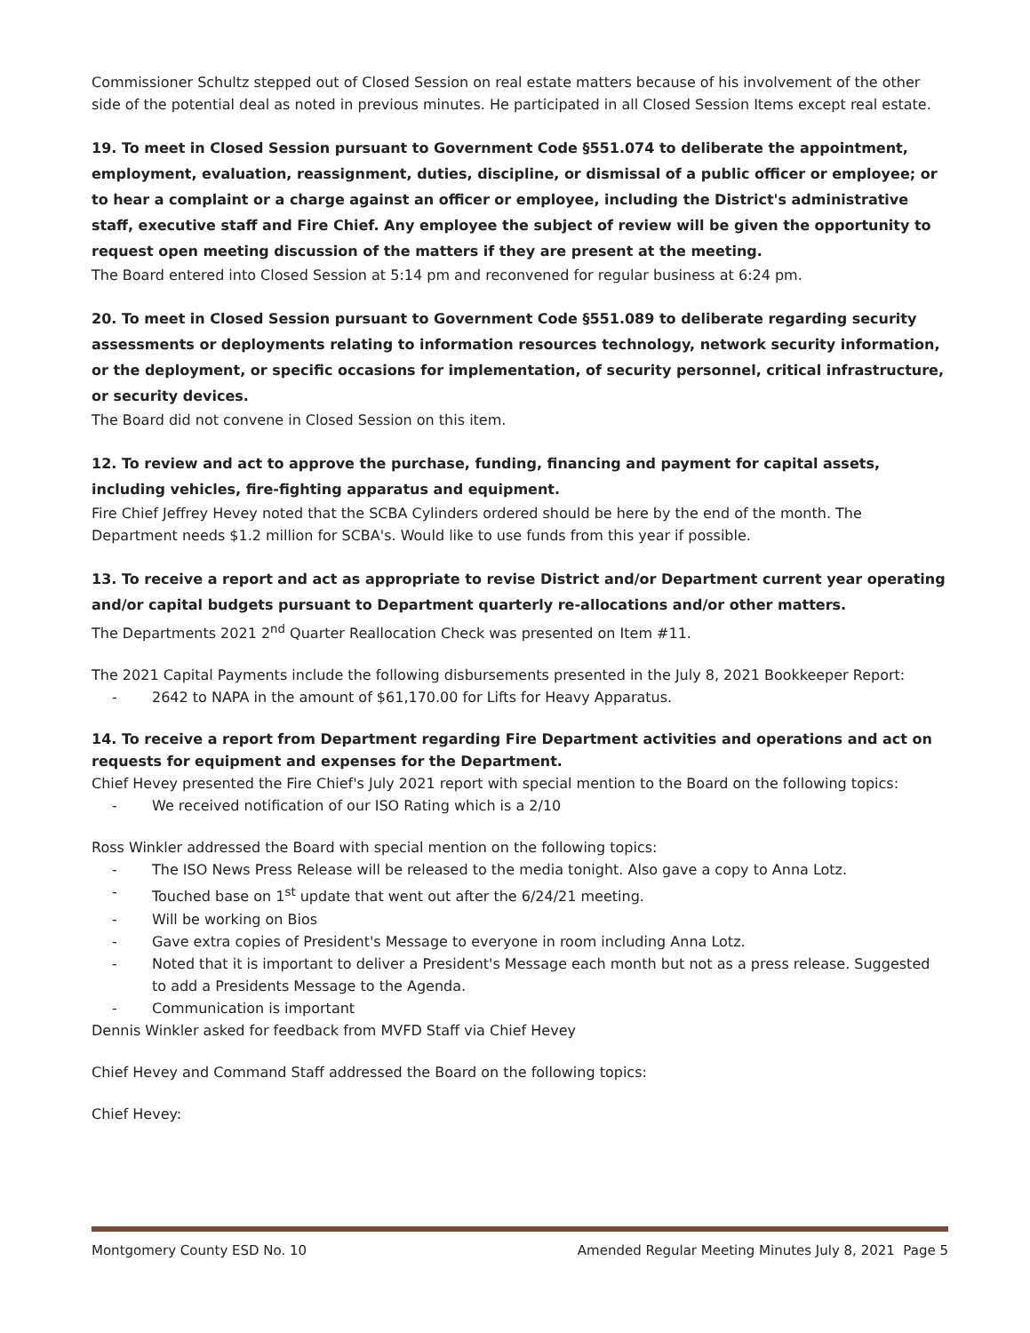Commissioner Schultz stepped out of Closed Session on real estate matters because of his involvement of the other side of the potential deal as noted in previous minutes. He participated in all Closed Session Items except real estate.
19. To meet in Closed Session pursuant to Government Code §551.074 to deliberate the appointment, employment, evaluation, reassignment, duties, discipline, or dismissal of a public officer or employee; or to hear a complaint or a charge against an officer or employee, including the District's administrative staff, executive staff and Fire Chief. Any employee the subject of review will be given the opportunity to request open meeting discussion of the matters if they are present at the meeting.
The Board entered into Closed Session at 5:14 pm and reconvened for regular business at 6:24 pm.
20. To meet in Closed Session pursuant to Government Code §551.089 to deliberate regarding security assessments or deployments relating to information resources technology, network security information, or the deployment, or specific occasions for implementation, of security personnel, critical infrastructure, or security devices.
The Board did not convene in Closed Session on this item.
12. To review and act to approve the purchase, funding, financing and payment for capital assets, including vehicles, fire-fighting apparatus and equipment.
Fire Chief Jeffrey Hevey noted that the SCBA Cylinders ordered should be here by the end of the month. The Department needs $1.2 million for SCBA's. Would like to use funds from this year if possible.
13. To receive a report and act as appropriate to revise District and/or Department current year operating and/or capital budgets pursuant to Department quarterly re-allocations and/or other matters.
The Departments 2021 2<sup>nd</sup> Quarter Reallocation Check was presented on Item #11.
The 2021 Capital Payments include the following disbursements presented in the July 8, 2021 Bookkeeper Report:
2642 to NAPA in the amount of $61,170.00 for Lifts for Heavy Apparatus.
14. To receive a report from Department regarding Fire Department activities and operations and act on requests for equipment and expenses for the Department.
Chief Hevey presented the Fire Chief's July 2021 report with special mention to the Board on the following topics:
We received notification of our ISO Rating which is a 2/10
Ross Winkler addressed the Board with special mention on the following topics:
The ISO News Press Release will be released to the media tonight. Also gave a copy to Anna Lotz.
Touched base on 1<sup>st</sup> update that went out after the 6/24/21 meeting.
Will be working on Bios
Gave extra copies of President's Message to everyone in room including Anna Lotz.
Noted that it is important to deliver a President's Message each month but not as a press release. Suggested to add a Presidents Message to the Agenda.
Communication is important
Dennis Winkler asked for feedback from MVFD Staff via Chief Hevey
Chief Hevey and Command Staff addressed the Board on the following topics:
Chief Hevey:
Montgomery County ESD No. 10 Amended Regular Meeting Minutes July 8, 2021 Page 5